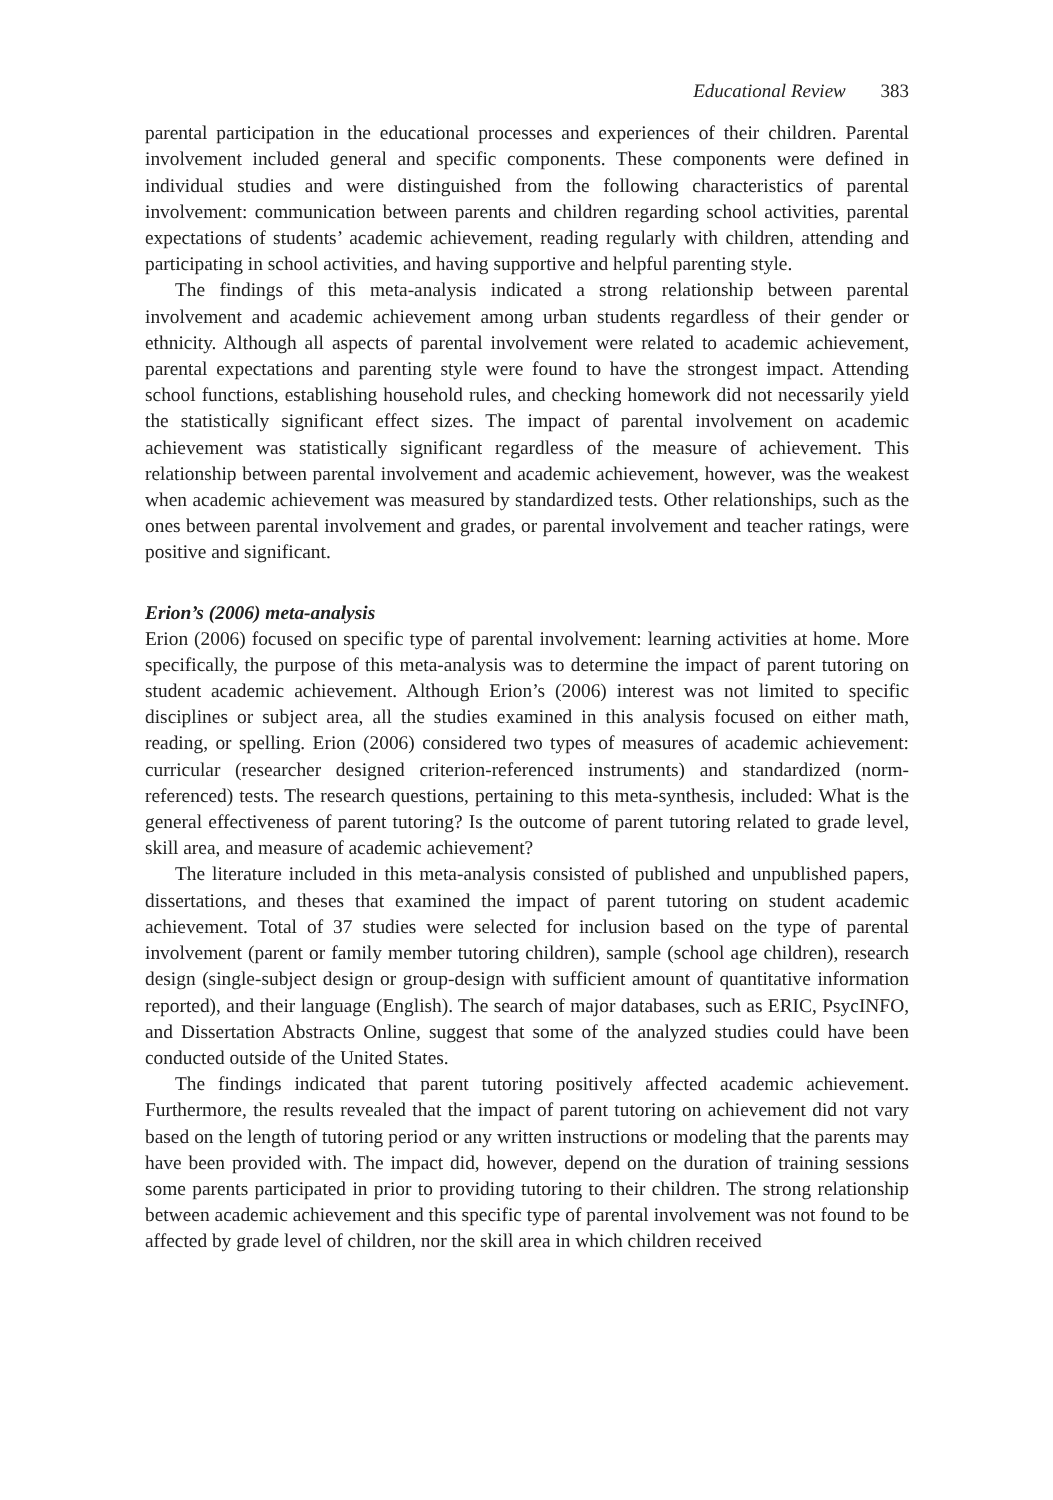Educational Review 383
parental participation in the educational processes and experiences of their children. Parental involvement included general and specific components. These components were defined in individual studies and were distinguished from the following characteristics of parental involvement: communication between parents and children regarding school activities, parental expectations of students’ academic achievement, reading regularly with children, attending and participating in school activities, and having supportive and helpful parenting style.
The findings of this meta-analysis indicated a strong relationship between parental involvement and academic achievement among urban students regardless of their gender or ethnicity. Although all aspects of parental involvement were related to academic achievement, parental expectations and parenting style were found to have the strongest impact. Attending school functions, establishing household rules, and checking homework did not necessarily yield the statistically significant effect sizes. The impact of parental involvement on academic achievement was statistically significant regardless of the measure of achievement. This relationship between parental involvement and academic achievement, however, was the weakest when academic achievement was measured by standardized tests. Other relationships, such as the ones between parental involvement and grades, or parental involvement and teacher ratings, were positive and significant.
Erion’s (2006) meta-analysis
Erion (2006) focused on specific type of parental involvement: learning activities at home. More specifically, the purpose of this meta-analysis was to determine the impact of parent tutoring on student academic achievement. Although Erion’s (2006) interest was not limited to specific disciplines or subject area, all the studies examined in this analysis focused on either math, reading, or spelling. Erion (2006) considered two types of measures of academic achievement: curricular (researcher designed criterion-referenced instruments) and standardized (norm-referenced) tests. The research questions, pertaining to this meta-synthesis, included: What is the general effectiveness of parent tutoring? Is the outcome of parent tutoring related to grade level, skill area, and measure of academic achievement?
The literature included in this meta-analysis consisted of published and unpublished papers, dissertations, and theses that examined the impact of parent tutoring on student academic achievement. Total of 37 studies were selected for inclusion based on the type of parental involvement (parent or family member tutoring children), sample (school age children), research design (single-subject design or group-design with sufficient amount of quantitative information reported), and their language (English). The search of major databases, such as ERIC, PsycINFO, and Dissertation Abstracts Online, suggest that some of the analyzed studies could have been conducted outside of the United States.
The findings indicated that parent tutoring positively affected academic achievement. Furthermore, the results revealed that the impact of parent tutoring on achievement did not vary based on the length of tutoring period or any written instructions or modeling that the parents may have been provided with. The impact did, however, depend on the duration of training sessions some parents participated in prior to providing tutoring to their children. The strong relationship between academic achievement and this specific type of parental involvement was not found to be affected by grade level of children, nor the skill area in which children received